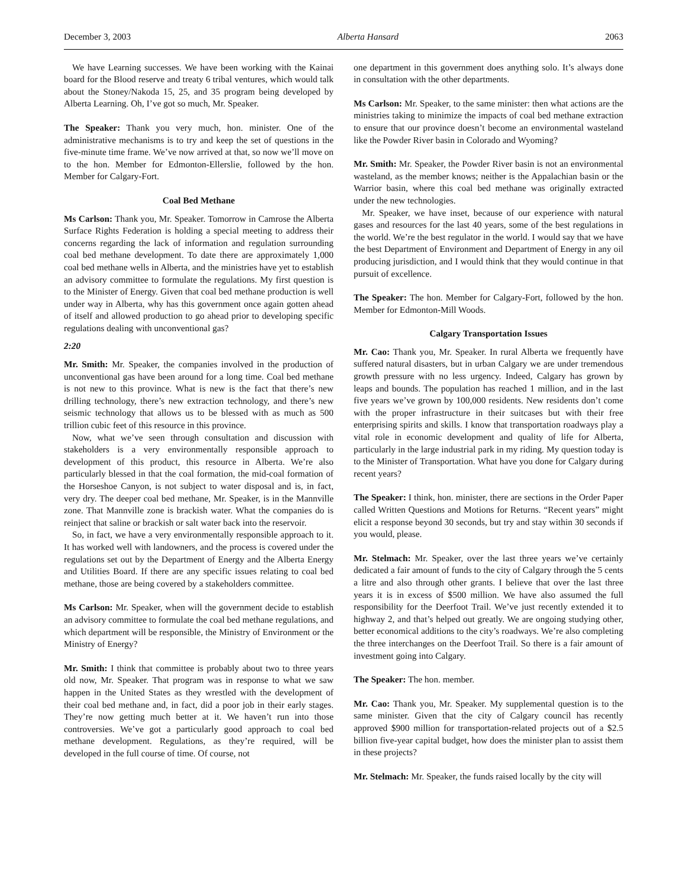December 3, 2003 Alberta Hansard 2063
We have Learning successes. We have been working with the Kainai board for the Blood reserve and treaty 6 tribal ventures, which would talk about the Stoney/Nakoda 15, 25, and 35 program being developed by Alberta Learning. Oh, I’ve got so much, Mr. Speaker.
The Speaker: Thank you very much, hon. minister. One of the administrative mechanisms is to try and keep the set of questions in the five-minute time frame. We’ve now arrived at that, so now we’ll move on to the hon. Member for Edmonton-Ellerslie, followed by the hon. Member for Calgary-Fort.
Coal Bed Methane
Ms Carlson: Thank you, Mr. Speaker. Tomorrow in Camrose the Alberta Surface Rights Federation is holding a special meeting to address their concerns regarding the lack of information and regulation surrounding coal bed methane development. To date there are approximately 1,000 coal bed methane wells in Alberta, and the ministries have yet to establish an advisory committee to formulate the regulations. My first question is to the Minister of Energy. Given that coal bed methane production is well under way in Alberta, why has this government once again gotten ahead of itself and allowed production to go ahead prior to developing specific regulations dealing with unconventional gas?
2:20
Mr. Smith: Mr. Speaker, the companies involved in the production of unconventional gas have been around for a long time. Coal bed methane is not new to this province. What is new is the fact that there’s new drilling technology, there’s new extraction technology, and there’s new seismic technology that allows us to be blessed with as much as 500 trillion cubic feet of this resource in this province.
Now, what we’ve seen through consultation and discussion with stakeholders is a very environmentally responsible approach to development of this product, this resource in Alberta. We’re also particularly blessed in that the coal formation, the mid-coal formation of the Horseshoe Canyon, is not subject to water disposal and is, in fact, very dry. The deeper coal bed methane, Mr. Speaker, is in the Mannville zone. That Mannville zone is brackish water. What the companies do is reinject that saline or brackish or salt water back into the reservoir.
So, in fact, we have a very environmentally responsible approach to it. It has worked well with landowners, and the process is covered under the regulations set out by the Department of Energy and the Alberta Energy and Utilities Board. If there are any specific issues relating to coal bed methane, those are being covered by a stakeholders committee.
Ms Carlson: Mr. Speaker, when will the government decide to establish an advisory committee to formulate the coal bed methane regulations, and which department will be responsible, the Ministry of Environment or the Ministry of Energy?
Mr. Smith: I think that committee is probably about two to three years old now, Mr. Speaker. That program was in response to what we saw happen in the United States as they wrestled with the development of their coal bed methane and, in fact, did a poor job in their early stages. They’re now getting much better at it. We haven’t run into those controversies. We’ve got a particularly good approach to coal bed methane development. Regulations, as they’re required, will be developed in the full course of time. Of course, not
one department in this government does anything solo. It’s always done in consultation with the other departments.
Ms Carlson: Mr. Speaker, to the same minister: then what actions are the ministries taking to minimize the impacts of coal bed methane extraction to ensure that our province doesn’t become an environmental wasteland like the Powder River basin in Colorado and Wyoming?
Mr. Smith: Mr. Speaker, the Powder River basin is not an environmental wasteland, as the member knows; neither is the Appalachian basin or the Warrior basin, where this coal bed methane was originally extracted under the new technologies.
Mr. Speaker, we have inset, because of our experience with natural gases and resources for the last 40 years, some of the best regulations in the world. We’re the best regulator in the world. I would say that we have the best Department of Environment and Department of Energy in any oil producing jurisdiction, and I would think that they would continue in that pursuit of excellence.
The Speaker: The hon. Member for Calgary-Fort, followed by the hon. Member for Edmonton-Mill Woods.
Calgary Transportation Issues
Mr. Cao: Thank you, Mr. Speaker. In rural Alberta we frequently have suffered natural disasters, but in urban Calgary we are under tremendous growth pressure with no less urgency. Indeed, Calgary has grown by leaps and bounds. The population has reached 1 million, and in the last five years we’ve grown by 100,000 residents. New residents don’t come with the proper infrastructure in their suitcases but with their free enterprising spirits and skills. I know that transportation roadways play a vital role in economic development and quality of life for Alberta, particularly in the large industrial park in my riding. My question today is to the Minister of Transportation. What have you done for Calgary during recent years?
The Speaker: I think, hon. minister, there are sections in the Order Paper called Written Questions and Motions for Returns. “Recent years” might elicit a response beyond 30 seconds, but try and stay within 30 seconds if you would, please.
Mr. Stelmach: Mr. Speaker, over the last three years we’ve certainly dedicated a fair amount of funds to the city of Calgary through the 5 cents a litre and also through other grants. I believe that over the last three years it is in excess of $500 million. We have also assumed the full responsibility for the Deerfoot Trail. We’ve just recently extended it to highway 2, and that’s helped out greatly. We are ongoing studying other, better economical additions to the city’s roadways. We’re also completing the three interchanges on the Deerfoot Trail. So there is a fair amount of investment going into Calgary.
The Speaker: The hon. member.
Mr. Cao: Thank you, Mr. Speaker. My supplemental question is to the same minister. Given that the city of Calgary council has recently approved $900 million for transportation-related projects out of a $2.5 billion five-year capital budget, how does the minister plan to assist them in these projects?
Mr. Stelmach: Mr. Speaker, the funds raised locally by the city will